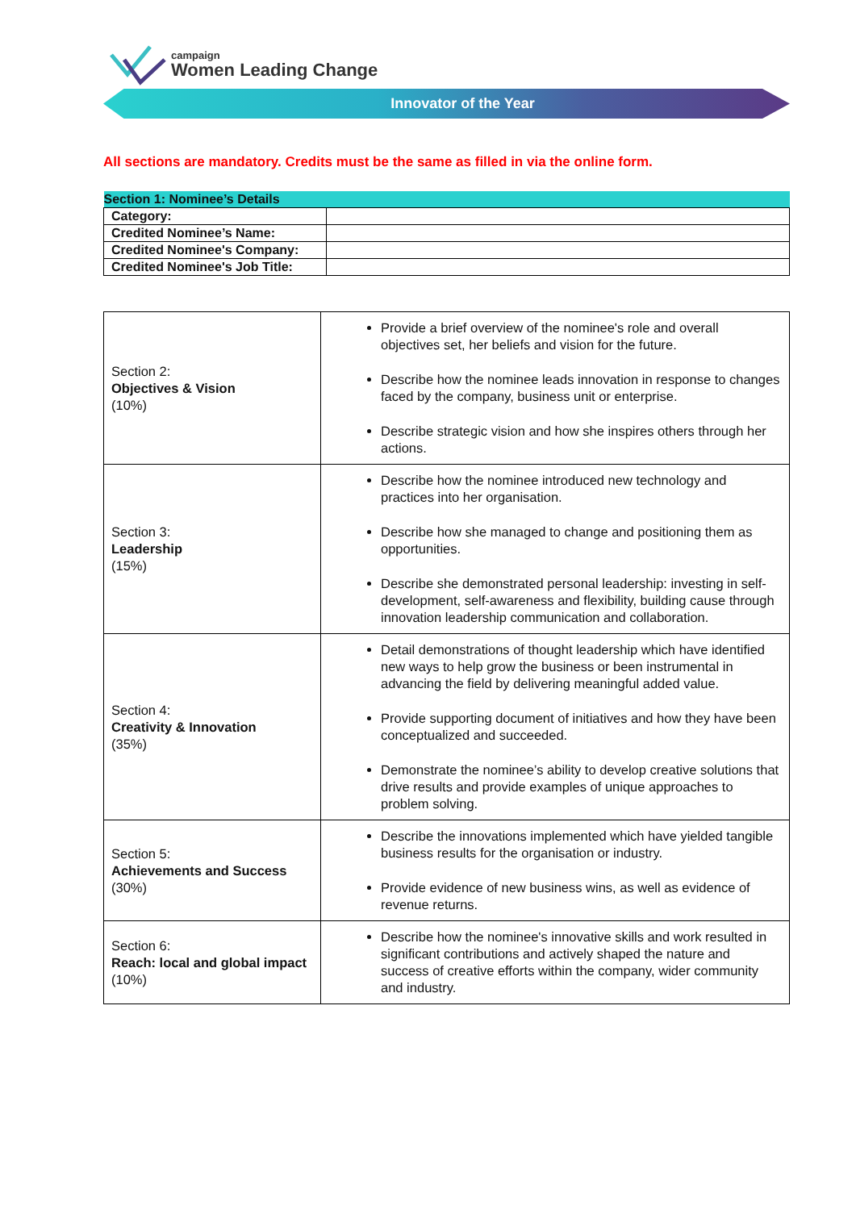campaign
Women Leading Change
Innovator of the Year
All sections are mandatory. Credits must be the same as filled in via the online form.
| Section 1: Nominee’s Details | |
| Category: | |
| Credited Nominee’s Name: | |
| Credited Nominee's Company: | |
| Credited Nominee's Job Title: | |
| Section 2: Objectives & Vision (10%) | Provide a brief overview of the nominee's role and overall objectives set, her beliefs and vision for the future. Describe how the nominee leads innovation in response to changes faced by the company, business unit or enterprise. Describe strategic vision and how she inspires others through her actions. |
| Section 3: Leadership (15%) | Describe how the nominee introduced new technology and practices into her organisation. Describe how she managed to change and positioning them as opportunities. Describe she demonstrated personal leadership: investing in self-development, self-awareness and flexibility, building cause through innovation leadership communication and collaboration. |
| Section 4: Creativity & Innovation (35%) | Detail demonstrations of thought leadership which have identified new ways to help grow the business or been instrumental in advancing the field by delivering meaningful added value. Provide supporting document of initiatives and how they have been conceptualized and succeeded. Demonstrate the nominee’s ability to develop creative solutions that drive results and provide examples of unique approaches to problem solving. |
| Section 5: Achievements and Success (30%) | Describe the innovations implemented which have yielded tangible business results for the organisation or industry. Provide evidence of new business wins, as well as evidence of revenue returns. |
| Section 6: Reach: local and global impact (10%) | Describe how the nominee's innovative skills and work resulted in significant contributions and actively shaped the nature and success of creative efforts within the company, wider community and industry. |